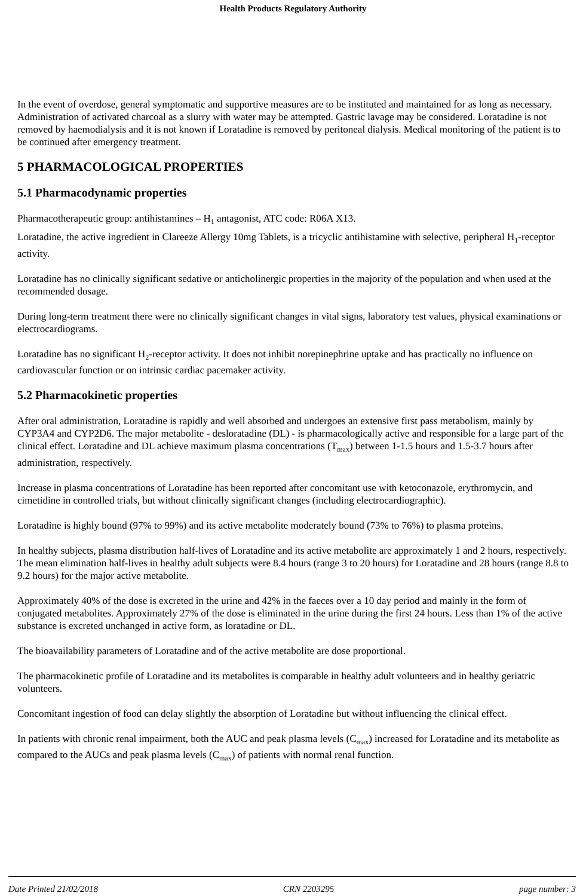Health Products Regulatory Authority
In the event of overdose, general symptomatic and supportive measures are to be instituted and maintained for as long as necessary. Administration of activated charcoal as a slurry with water may be attempted. Gastric lavage may be considered. Loratadine is not removed by haemodialysis and it is not known if Loratadine is removed by peritoneal dialysis. Medical monitoring of the patient is to be continued after emergency treatment.
5 PHARMACOLOGICAL PROPERTIES
5.1 Pharmacodynamic properties
Pharmacotherapeutic group: antihistamines – H<sub>1</sub> antagonist, ATC code: R06A X13.
Loratadine, the active ingredient in Clareeze Allergy 10mg Tablets, is a tricyclic antihistamine with selective, peripheral H<sub>1</sub>-receptor activity.
Loratadine has no clinically significant sedative or anticholinergic properties in the majority of the population and when used at the recommended dosage.
During long-term treatment there were no clinically significant changes in vital signs, laboratory test values, physical examinations or electrocardiograms.
Loratadine has no significant H<sub>2</sub>-receptor activity. It does not inhibit norepinephrine uptake and has practically no influence on cardiovascular function or on intrinsic cardiac pacemaker activity.
5.2 Pharmacokinetic properties
After oral administration, Loratadine is rapidly and well absorbed and undergoes an extensive first pass metabolism, mainly by CYP3A4 and CYP2D6. The major metabolite - desloratadine (DL) - is pharmacologically active and responsible for a large part of the clinical effect. Loratadine and DL achieve maximum plasma concentrations (T<sub>max</sub>) between 1-1.5 hours and 1.5-3.7 hours after administration, respectively.
Increase in plasma concentrations of Loratadine has been reported after concomitant use with ketoconazole, erythromycin, and cimetidine in controlled trials, but without clinically significant changes (including electrocardiographic).
Loratadine is highly bound (97% to 99%) and its active metabolite moderately bound (73% to 76%) to plasma proteins.
In healthy subjects, plasma distribution half-lives of Loratadine and its active metabolite are approximately 1 and 2 hours, respectively. The mean elimination half-lives in healthy adult subjects were 8.4 hours (range 3 to 20 hours) for Loratadine and 28 hours (range 8.8 to 9.2 hours) for the major active metabolite.
Approximately 40% of the dose is excreted in the urine and 42% in the faeces over a 10 day period and mainly in the form of conjugated metabolites. Approximately 27% of the dose is eliminated in the urine during the first 24 hours. Less than 1% of the active substance is excreted unchanged in active form, as loratadine or DL.
The bioavailability parameters of Loratadine and of the active metabolite are dose proportional.
The pharmacokinetic profile of Loratadine and its metabolites is comparable in healthy adult volunteers and in healthy geriatric volunteers.
Concomitant ingestion of food can delay slightly the absorption of Loratadine but without influencing the clinical effect.
In patients with chronic renal impairment, both the AUC and peak plasma levels (C<sub>max</sub>) increased for Loratadine and its metabolite as compared to the AUCs and peak plasma levels (C<sub>max</sub>) of patients with normal renal function.
Date Printed 21/02/2018 CRN 2203295 page number: 3